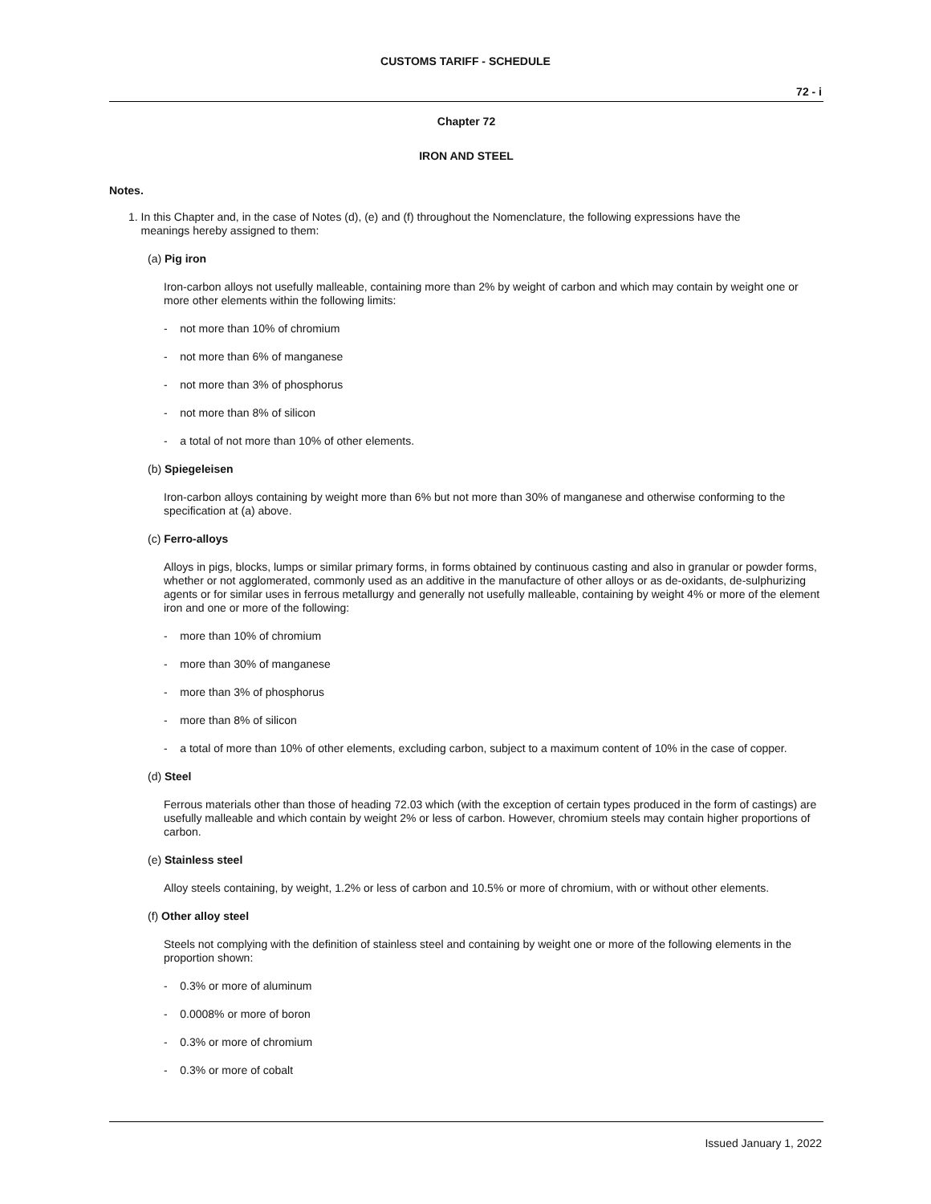CUSTOMS TARIFF - SCHEDULE
72 - i
Chapter 72
IRON AND STEEL
Notes.
1. In this Chapter and, in the case of Notes (d), (e) and (f) throughout the Nomenclature, the following expressions have the
meanings hereby assigned to them:
(a) Pig iron
Iron-carbon alloys not usefully malleable, containing more than 2% by weight of carbon and which may contain by weight one or more other elements within the following limits:
- not more than 10% of chromium
- not more than 6% of manganese
- not more than 3% of phosphorus
- not more than 8% of silicon
- a total of not more than 10% of other elements.
(b) Spiegeleisen
Iron-carbon alloys containing by weight more than 6% but not more than 30% of manganese and otherwise conforming to the specification at (a) above.
(c) Ferro-alloys
Alloys in pigs, blocks, lumps or similar primary forms, in forms obtained by continuous casting and also in granular or powder forms, whether or not agglomerated, commonly used as an additive in the manufacture of other alloys or as de-oxidants, de-sulphurizing agents or for similar uses in ferrous metallurgy and generally not usefully malleable, containing by weight 4% or more of the element iron and one or more of the following:
- more than 10% of chromium
- more than 30% of manganese
- more than 3% of phosphorus
- more than 8% of silicon
- a total of more than 10% of other elements, excluding carbon, subject to a maximum content of 10% in the case of copper.
(d) Steel
Ferrous materials other than those of heading 72.03 which (with the exception of certain types produced in the form of castings) are usefully malleable and which contain by weight 2% or less of carbon. However, chromium steels may contain higher proportions of carbon.
(e) Stainless steel
Alloy steels containing, by weight, 1.2% or less of carbon and 10.5% or more of chromium, with or without other elements.
(f) Other alloy steel
Steels not complying with the definition of stainless steel and containing by weight one or more of the following elements in the proportion shown:
- 0.3% or more of aluminum
- 0.0008% or more of boron
- 0.3% or more of chromium
- 0.3% or more of cobalt
Issued January 1, 2022